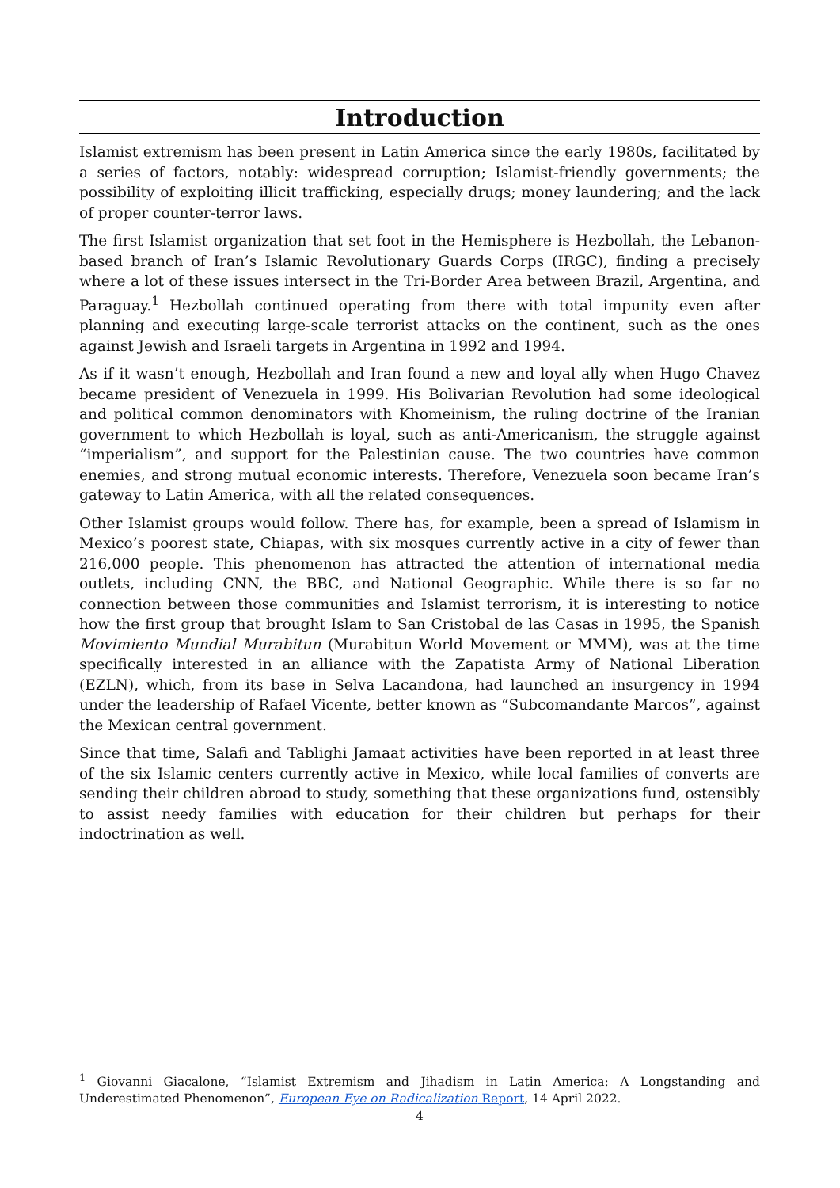Introduction
Islamist extremism has been present in Latin America since the early 1980s, facilitated by a series of factors, notably: widespread corruption; Islamist-friendly governments; the possibility of exploiting illicit trafficking, especially drugs; money laundering; and the lack of proper counter-terror laws.
The first Islamist organization that set foot in the Hemisphere is Hezbollah, the Lebanon-based branch of Iran’s Islamic Revolutionary Guards Corps (IRGC), finding a precisely where a lot of these issues intersect in the Tri-Border Area between Brazil, Argentina, and Paraguay.<sup>1</sup> Hezbollah continued operating from there with total impunity even after planning and executing large-scale terrorist attacks on the continent, such as the ones against Jewish and Israeli targets in Argentina in 1992 and 1994.
As if it wasn’t enough, Hezbollah and Iran found a new and loyal ally when Hugo Chavez became president of Venezuela in 1999. His Bolivarian Revolution had some ideological and political common denominators with Khomeinism, the ruling doctrine of the Iranian government to which Hezbollah is loyal, such as anti-Americanism, the struggle against “imperialism”, and support for the Palestinian cause. The two countries have common enemies, and strong mutual economic interests. Therefore, Venezuela soon became Iran’s gateway to Latin America, with all the related consequences.
Other Islamist groups would follow. There has, for example, been a spread of Islamism in Mexico’s poorest state, Chiapas, with six mosques currently active in a city of fewer than 216,000 people. This phenomenon has attracted the attention of international media outlets, including CNN, the BBC, and National Geographic. While there is so far no connection between those communities and Islamist terrorism, it is interesting to notice how the first group that brought Islam to San Cristobal de las Casas in 1995, the Spanish Movimiento Mundial Murabitun (Murabitun World Movement or MMM), was at the time specifically interested in an alliance with the Zapatista Army of National Liberation (EZLN), which, from its base in Selva Lacandona, had launched an insurgency in 1994 under the leadership of Rafael Vicente, better known as “Subcomandante Marcos”, against the Mexican central government.
Since that time, Salafi and Tablighi Jamaat activities have been reported in at least three of the six Islamic centers currently active in Mexico, while local families of converts are sending their children abroad to study, something that these organizations fund, ostensibly to assist needy families with education for their children but perhaps for their indoctrination as well.
<sup>1</sup> Giovanni Giacalone, “Islamist Extremism and Jihadism in Latin America: A Longstanding and Underestimated Phenomenon”, European Eye on Radicalization Report, 14 April 2022.
4